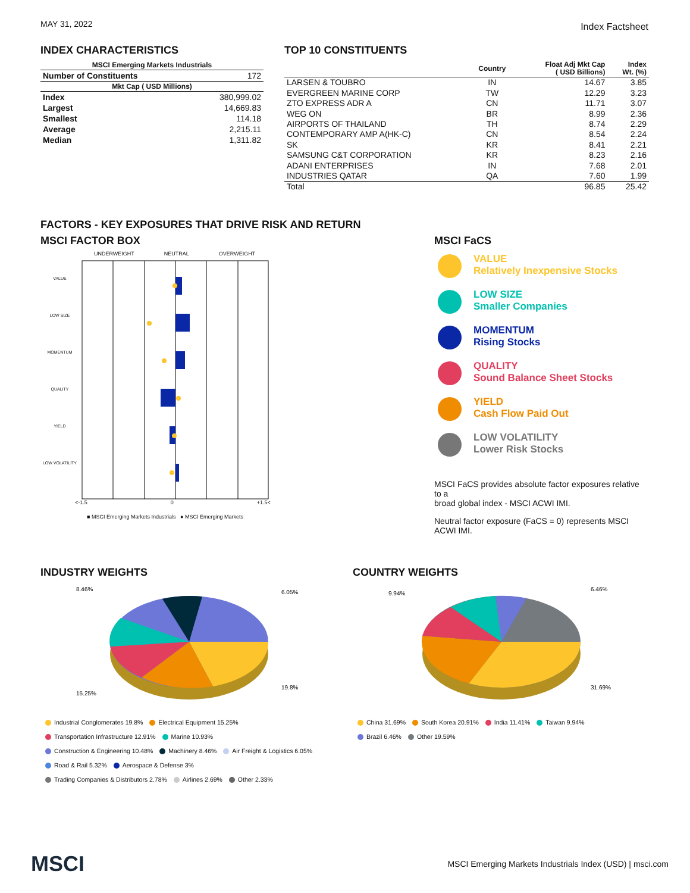MAY 31, 2022
Index Factsheet
INDEX CHARACTERISTICS
| MSCI Emerging Markets Industrials | |
| --- | --- |
| Number of Constituents | 172 |
| Mkt Cap ( USD Millions) | |
| Index | 380,999.02 |
| Largest | 14,669.83 |
| Smallest | 114.18 |
| Average | 2,215.11 |
| Median | 1,311.82 |
TOP 10 CONSTITUENTS
| | Country | Float Adj Mkt Cap ( USD Billions) | Index Wt. (%) |
| --- | --- | --- | --- |
| LARSEN & TOUBRO | IN | 14.67 | 3.85 |
| EVERGREEN MARINE CORP | TW | 12.29 | 3.23 |
| ZTO EXPRESS ADR A | CN | 11.71 | 3.07 |
| WEG ON | BR | 8.99 | 2.36 |
| AIRPORTS OF THAILAND | TH | 8.74 | 2.29 |
| CONTEMPORARY AMP A(HK-C) | CN | 8.54 | 2.24 |
| SK | KR | 8.41 | 2.21 |
| SAMSUNG C&T CORPORATION | KR | 8.23 | 2.16 |
| ADANI ENTERPRISES | IN | 7.68 | 2.01 |
| INDUSTRIES QATAR | QA | 7.60 | 1.99 |
| Total | | 96.85 | 25.42 |
FACTORS - KEY EXPOSURES THAT DRIVE RISK AND RETURN
MSCI FACTOR BOX
UNDERWEIGHT NEUTRAL OVERWEIGHT
VALUE
LOW SIZE
MOMENTUM
QUALITY
YIELD
LOW VOLATILITY
<-1.5 0 +1.5<
■ MSCI Emerging Markets Industrials ● MSCI Emerging Markets
MSCI FaCS
VALUE
Relatively Inexpensive Stocks
LOW SIZE
Smaller Companies
MOMENTUM
Rising Stocks
QUALITY
Sound Balance Sheet Stocks
YIELD
Cash Flow Paid Out
LOW VOLATILITY
Lower Risk Stocks
MSCI FaCS provides absolute factor exposures relative to a
broad global index - MSCI ACWI IMI.
Neutral factor exposure (FaCS = 0) represents MSCI ACWI IMI.
INDUSTRY WEIGHTS
8.46%
6.05%
19.8%
15.25%
Industrial Conglomerates 19.8% Electrical Equipment 15.25%
Transportation Infrastructure 12.91% Marine 10.93%
Construction & Engineering 10.48% Machinery 8.46% Air Freight & Logistics 6.05%
Road & Rail 5.32% Aerospace & Defense 3%
Trading Companies & Distributors 2.78% Airlines 2.69% Other 2.33%
COUNTRY WEIGHTS
6.46%
9.94%
31.69%
China 31.69% South Korea 20.91% India 11.41% Taiwan 9.94%
Brazil 6.46% Other 19.59%
MSCI MSCI Emerging Markets Industrials Index (USD) | msci.com